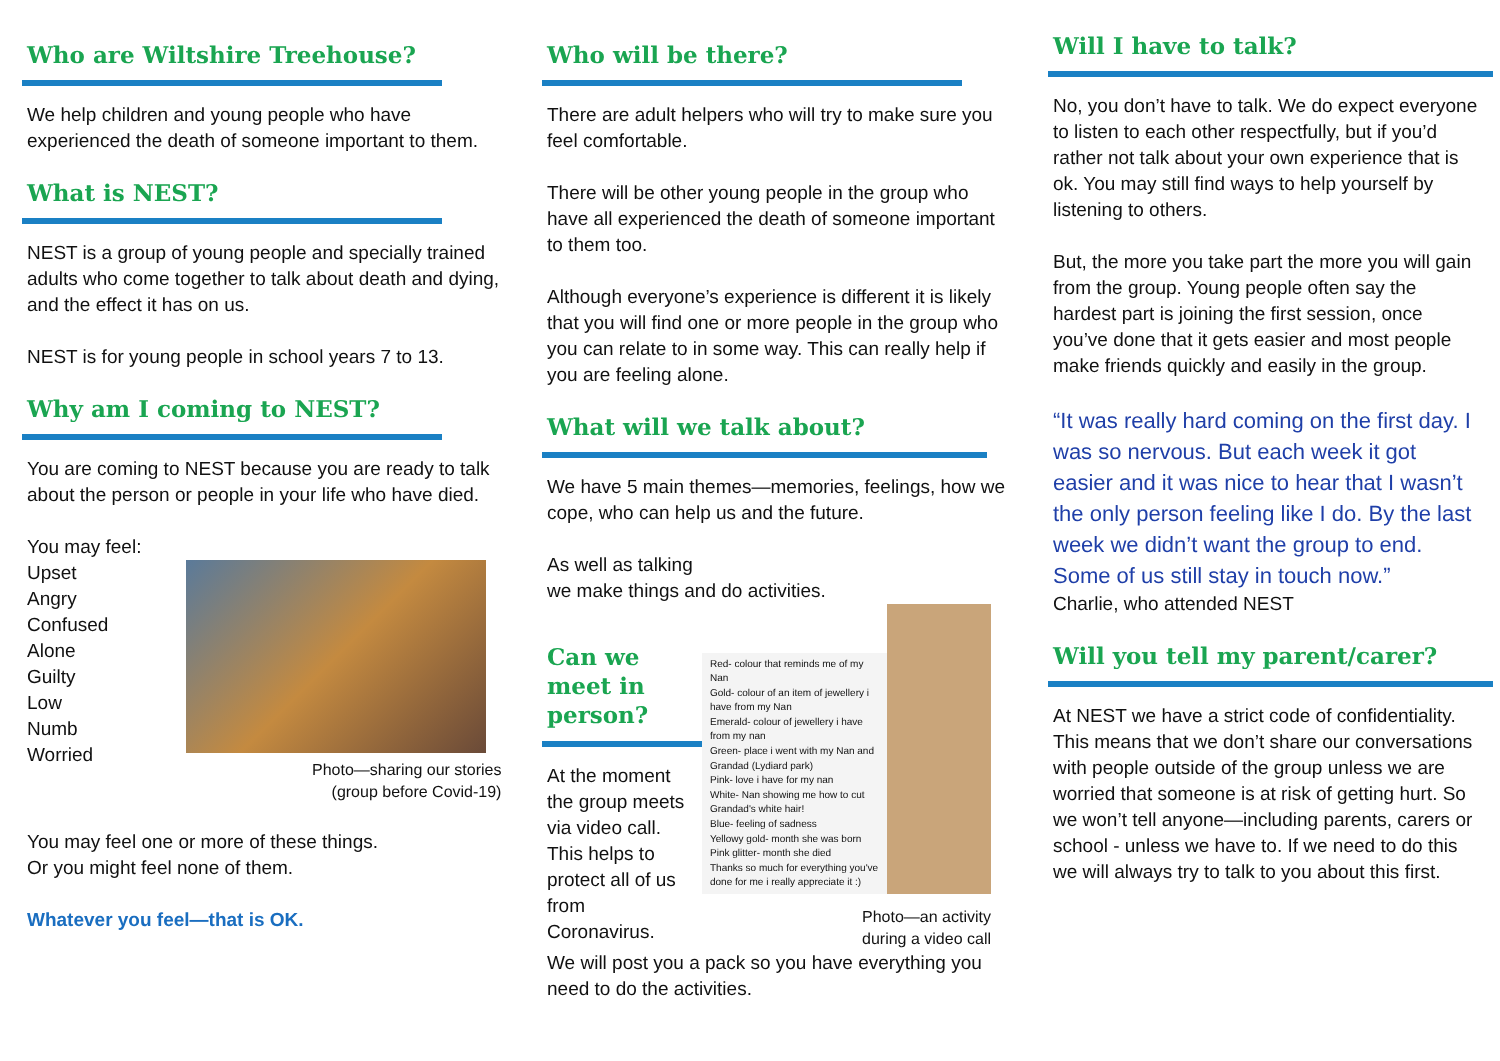Who are Wiltshire Treehouse?
We help children and young people who have experienced the death of someone important to them.
What is NEST?
NEST is a group of young people and specially trained adults who come together to talk about death and dying, and the effect it has on us.
NEST is for young people in school years 7 to 13.
Why am I coming to NEST?
You are coming to NEST because you are ready to talk about the person or people in your life who have died.
You may feel:
Upset
Angry
Confused
Alone
Guilty
Low
Numb
Worried
Photo—sharing our stories
(group before Covid-19)
You may feel one or more of these things.
Or you might feel none of them.
Whatever you feel—that is OK.
Who will be there?
There are adult helpers who will try to make sure you feel comfortable.
There will be other young people in the group who have all experienced the death of someone important to them too.
Although everyone’s experience is different it is likely that you will find one or more people in the group who you can relate to in some way. This can really help if you are feeling alone.
What will we talk about?
We have 5 main themes—memories, feelings, how we cope, who can help us and the future.
As well as talking
we make things and do activities.
Can we meet in person?
At the moment the group meets via video call. This helps to protect all of us from Coronavirus.
Red- colour that reminds me of my Nan
Gold- colour of an item of jewellery i have from my Nan
Emerald- colour of jewellery i have from my nan
Green- place i went with my Nan and Grandad (Lydiard park)
Pink- love i have for my nan
White- Nan showing me how to cut Grandad's white hair!
Blue- feeling of sadness
Yellowy gold- month she was born
Pink glitter- month she died
Thanks so much for everything you've done for me i really appreciate it :)
Photo—an activity
during a video call
We will post you a pack so you have everything you need to do the activities.
Will I have to talk?
No, you don’t have to talk. We do expect everyone to listen to each other respectfully, but if you’d rather not talk about your own experience that is ok. You may still find ways to help yourself by listening to others.
But, the more you take part the more you will gain from the group. Young people often say the hardest part is joining the first session, once you’ve done that it gets easier and most people make friends quickly and easily in the group.
“It was really hard coming on the first day. I was so nervous. But each week it got easier and it was nice to hear that I wasn’t the only person feeling like I do. By the last week we didn’t want the group to end. Some of us still stay in touch now.”
Charlie, who attended NEST
Will you tell my parent/carer?
At NEST we have a strict code of confidentiality. This means that we don’t share our conversations with people outside of the group unless we are worried that someone is at risk of getting hurt. So we won’t tell anyone—including parents, carers or school - unless we have to. If we need to do this we will always try to talk to you about this first.